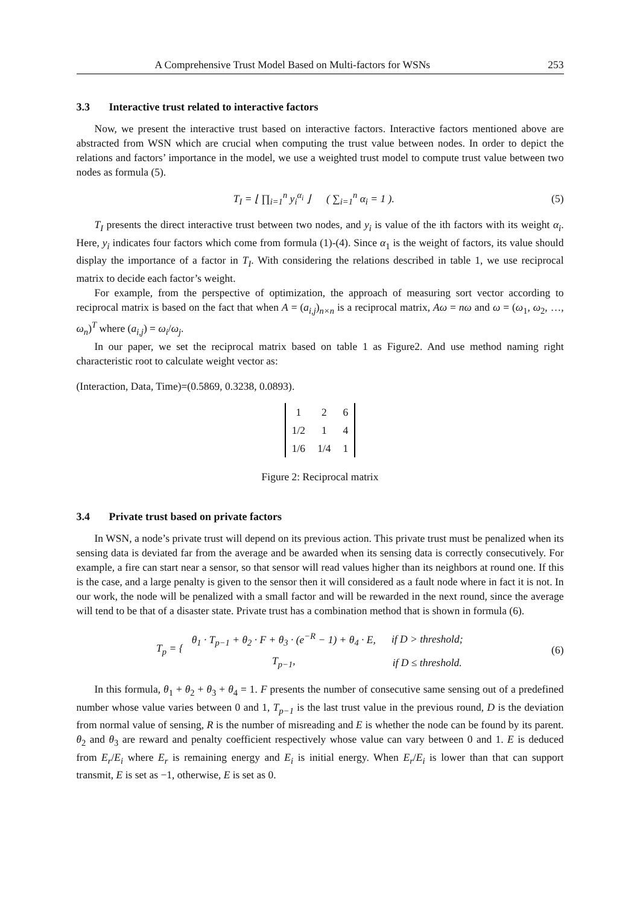A Comprehensive Trust Model Based on Multi-factors for WSNs 253
3.3 Interactive trust related to interactive factors
Now, we present the interactive trust based on interactive factors. Interactive factors mentioned above are abstracted from WSN which are crucial when computing the trust value between nodes. In order to depict the relations and factors’ importance in the model, we use a weighted trust model to compute trust value between two nodes as formula (5).
T<sub>I</sub> = ⌊ ∏<sub>i=1</sub><sup>n</sup> y<sub>i</sub><sup>α<sub>i</sub></sup> ⌋ ( ∑<sub>i=1</sub><sup>n</sup> α<sub>i</sub> = 1 ).
(5)
T<sub>I</sub> presents the direct interactive trust between two nodes, and y<sub>i</sub> is value of the ith factors with its weight α<sub>i</sub>. Here, y<sub>i</sub> indicates four factors which come from formula (1)-(4). Since α<sub>1</sub> is the weight of factors, its value should display the importance of a factor in T<sub>I</sub>. With considering the relations described in table 1, we use reciprocal matrix to decide each factor’s weight.
For example, from the perspective of optimization, the approach of measuring sort vector according to reciprocal matrix is based on the fact that when A = (a<sub>i,j</sub>)<sub>n×n</sub> is a reciprocal matrix, Aω = nω and ω = (ω<sub>1</sub>, ω<sub>2</sub>, …, ω<sub>n</sub>)<sup>T</sup> where (a<sub>i,j</sub>) = ω<sub>i</sub>/ω<sub>j</sub>.
In our paper, we set the reciprocal matrix based on table 1 as Figure2. And use method naming right characteristic root to calculate weight vector as:
(Interaction, Data, Time)=(0.5869, 0.3238, 0.0893).
| 1 | 2 | 6 |
| 1/2 | 1 | 4 |
| 1/6 | 1/4 | 1 |
Figure 2: Reciprocal matrix
3.4 Private trust based on private factors
In WSN, a node’s private trust will depend on its previous action. This private trust must be penalized when its sensing data is deviated far from the average and be awarded when its sensing data is correctly consecutively. For example, a fire can start near a sensor, so that sensor will read values higher than its neighbors at round one. If this is the case, and a large penalty is given to the sensor then it will considered as a fault node where in fact it is not. In our work, the node will be penalized with a small factor and will be rewarded in the next round, since the average will tend to be that of a disaster state. Private trust has a combination method that is shown in formula (6).
T<sub>p</sub> = {
| θ<sub>1</sub> · T<sub>p−1</sub> + θ<sub>2</sub> · F + θ<sub>3</sub> · (e<sup>−R</sup> − 1) + θ<sub>4</sub> · E, | if D > threshold; |
| T<sub>p−1</sub>, | if D ≤ threshold. |
(6)
In this formula, θ<sub>1</sub> + θ<sub>2</sub> + θ<sub>3</sub> + θ<sub>4</sub> = 1. F presents the number of consecutive same sensing out of a predefined number whose value varies between 0 and 1, T<sub>p−1</sub> is the last trust value in the previous round, D is the deviation from normal value of sensing, R is the number of misreading and E is whether the node can be found by its parent. θ<sub>2</sub> and θ<sub>3</sub> are reward and penalty coefficient respectively whose value can vary between 0 and 1. E is deduced from E<sub>r</sub>/E<sub>i</sub> where E<sub>r</sub> is remaining energy and E<sub>i</sub> is initial energy. When E<sub>r</sub>/E<sub>i</sub> is lower than that can support transmit, E is set as −1, otherwise, E is set as 0.